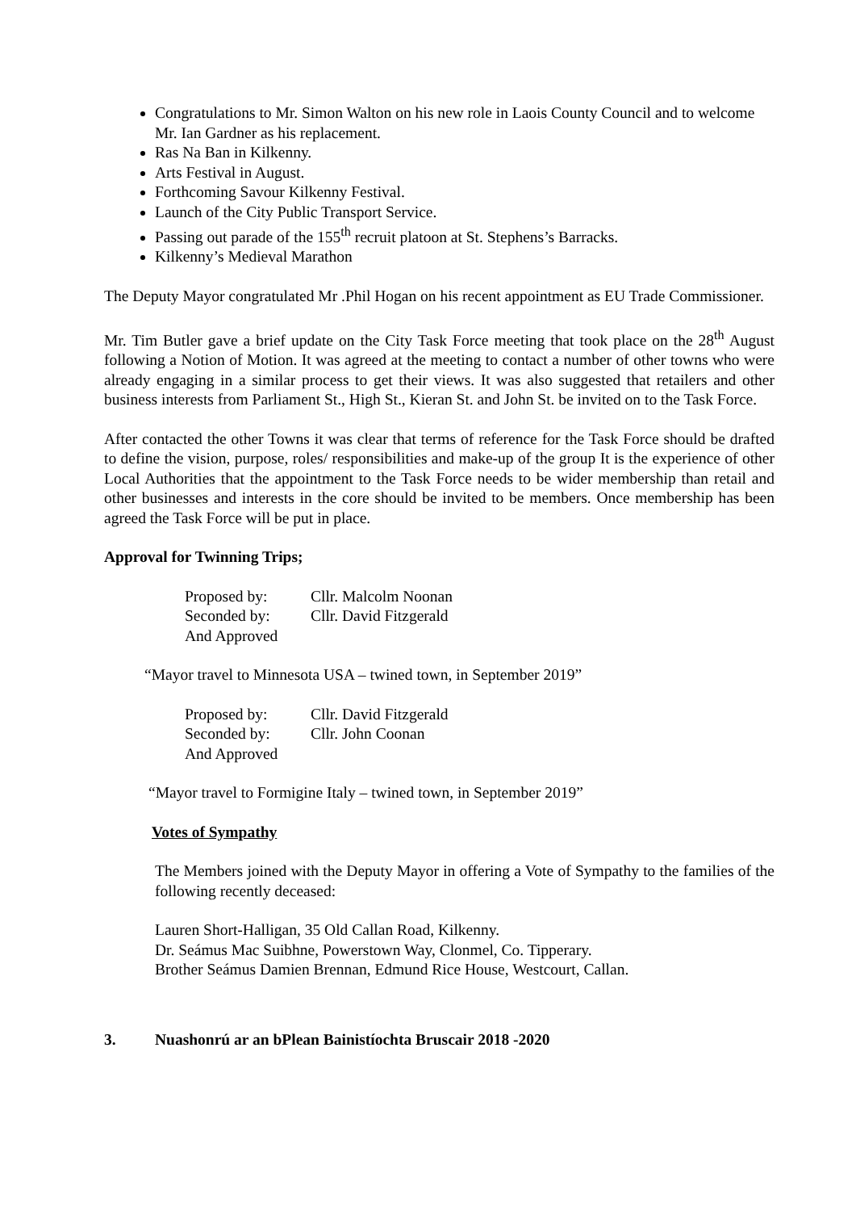Congratulations to Mr. Simon Walton on his new role in Laois County Council and to welcome Mr. Ian Gardner as his replacement.
Ras Na Ban in Kilkenny.
Arts Festival in August.
Forthcoming Savour Kilkenny Festival.
Launch of the City Public Transport Service.
Passing out parade of the 155<sup>th</sup> recruit platoon at St. Stephens’s Barracks.
Kilkenny’s Medieval Marathon
The Deputy Mayor congratulated Mr .Phil Hogan on his recent appointment as EU Trade Commissioner.
Mr. Tim Butler gave a brief update on the City Task Force meeting that took place on the 28<sup>th</sup> August following a Notion of Motion. It was agreed at the meeting to contact a number of other towns who were already engaging in a similar process to get their views. It was also suggested that retailers and other business interests from Parliament St., High St., Kieran St. and John St. be invited on to the Task Force.
After contacted the other Towns it was clear that terms of reference for the Task Force should be drafted to define the vision, purpose, roles/ responsibilities and make-up of the group It is the experience of other Local Authorities that the appointment to the Task Force needs to be wider membership than retail and other businesses and interests in the core should be invited to be members. Once membership has been agreed the Task Force will be put in place.
Approval for Twinning Trips;
Proposed by: Cllr. Malcolm Noonan
Seconded by: Cllr. David Fitzgerald
And Approved
“Mayor travel to Minnesota USA – twined town, in September 2019”
Proposed by: Cllr. David Fitzgerald
Seconded by: Cllr. John Coonan
And Approved
“Mayor travel to Formigine Italy – twined town, in September 2019”
Votes of Sympathy
The Members joined with the Deputy Mayor in offering a Vote of Sympathy to the families of the following recently deceased:
Lauren Short-Halligan, 35 Old Callan Road, Kilkenny.
Dr. Seámus Mac Suibhne, Powerstown Way, Clonmel, Co. Tipperary.
Brother Seámus Damien Brennan, Edmund Rice House, Westcourt, Callan.
3. Nuashonrú ar an bPlean Bainistíochta Bruscair 2018 -2020